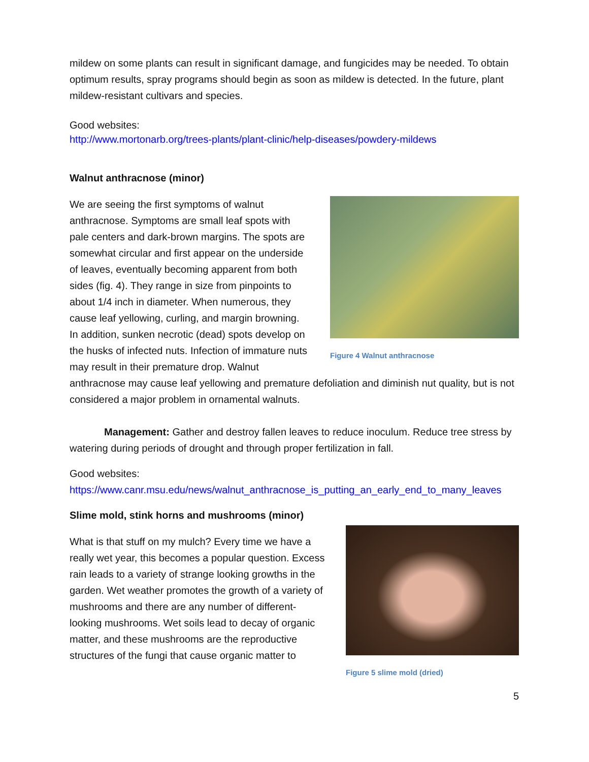mildew on some plants can result in significant damage, and fungicides may be needed. To obtain optimum results, spray programs should begin as soon as mildew is detected. In the future, plant mildew-resistant cultivars and species.
Good websites:
http://www.mortonarb.org/trees-plants/plant-clinic/help-diseases/powdery-mildews
Walnut anthracnose (minor)
Figure 4 Walnut anthracnose
We are seeing the first symptoms of walnut anthracnose. Symptoms are small leaf spots with pale centers and dark-brown margins. The spots are somewhat circular and first appear on the underside of leaves, eventually becoming apparent from both sides (fig. 4). They range in size from pinpoints to about 1/4 inch in diameter. When numerous, they cause leaf yellowing, curling, and margin browning. In addition, sunken necrotic (dead) spots develop on the husks of infected nuts. Infection of immature nuts may result in their premature drop. Walnut anthracnose may cause leaf yellowing and premature defoliation and diminish nut quality, but is not considered a major problem in ornamental walnuts.
Management: Gather and destroy fallen leaves to reduce inoculum. Reduce tree stress by watering during periods of drought and through proper fertilization in fall.
Good websites:
https://www.canr.msu.edu/news/walnut_anthracnose_is_putting_an_early_end_to_many_leaves
Slime mold, stink horns and mushrooms (minor)
Figure 5 slime mold (dried)
What is that stuff on my mulch? Every time we have a really wet year, this becomes a popular question. Excess rain leads to a variety of strange looking growths in the garden. Wet weather promotes the growth of a variety of mushrooms and there are any number of different-looking mushrooms. Wet soils lead to decay of organic matter, and these mushrooms are the reproductive structures of the fungi that cause organic matter to
5